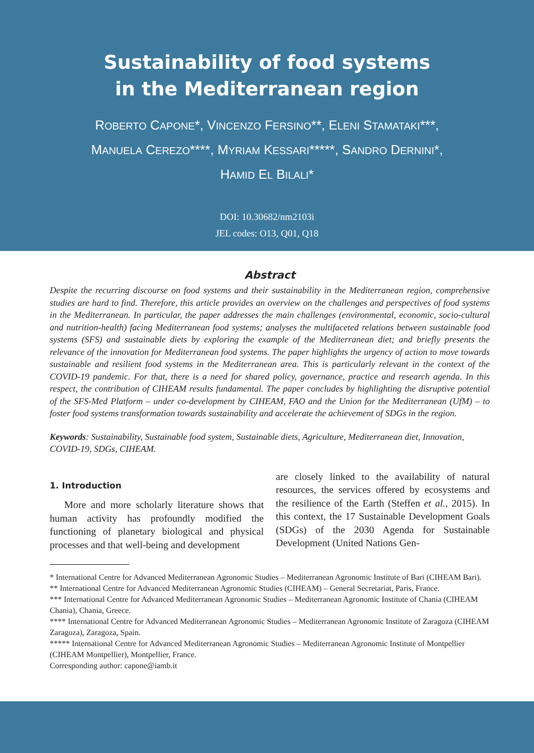Sustainability of food systems
in the Mediterranean region
ROBERTO CAPONE*, VINCENZO FERSINO**, ELENI STAMATAKI***,
MANUELA CEREZO****, MYRIAM KESSARI*****, SANDRO DERNINI*,
HAMID EL BILALI*
DOI: 10.30682/nm2103i
JEL codes: O13, Q01, Q18
Abstract
Despite the recurring discourse on food systems and their sustainability in the Mediterranean region, comprehensive studies are hard to find. Therefore, this article provides an overview on the challenges and perspectives of food systems in the Mediterranean. In particular, the paper addresses the main challenges (environmental, economic, socio-cultural and nutrition-health) facing Mediterranean food systems; analyses the multifaceted relations between sustainable food systems (SFS) and sustainable diets by exploring the example of the Mediterranean diet; and briefly presents the relevance of the innovation for Mediterranean food systems. The paper highlights the urgency of action to move towards sustainable and resilient food systems in the Mediterranean area. This is particularly relevant in the context of the COVID-19 pandemic. For that, there is a need for shared policy, governance, practice and research agenda. In this respect, the contribution of CIHEAM results fundamental. The paper concludes by highlighting the disruptive potential of the SFS-Med Platform – under co-development by CIHEAM, FAO and the Union for the Mediterranean (UfM) – to foster food systems transformation towards sustainability and accelerate the achievement of SDGs in the region.
Keywords: Sustainability, Sustainable food system, Sustainable diets, Agriculture, Mediterranean diet, Innovation, COVID-19, SDGs, CIHEAM.
1. Introduction
More and more scholarly literature shows that human activity has profoundly modified the functioning of planetary biological and physical processes and that well-being and development
are closely linked to the availability of natural resources, the services offered by ecosystems and the resilience of the Earth (Steffen et al., 2015). In this context, the 17 Sustainable Development Goals (SDGs) of the 2030 Agenda for Sustainable Development (United Nations Gen-
* International Centre for Advanced Mediterranean Agronomic Studies – Mediterranean Agronomic Institute of Bari (CIHEAM Bari).
** International Centre for Advanced Mediterranean Agronomic Studies (CIHEAM) – General Secretariat, Paris, France.
*** International Centre for Advanced Mediterranean Agronomic Studies – Mediterranean Agronomic Institute of Chania (CIHEAM Chania), Chania, Greece.
**** International Centre for Advanced Mediterranean Agronomic Studies – Mediterranean Agronomic Institute of Zaragoza (CIHEAM Zaragoza), Zaragoza, Spain.
***** International Centre for Advanced Mediterranean Agronomic Studies – Mediterranean Agronomic Institute of Montpellier (CIHEAM Montpellier), Montpellier, France.
Corresponding author: capone@iamb.it